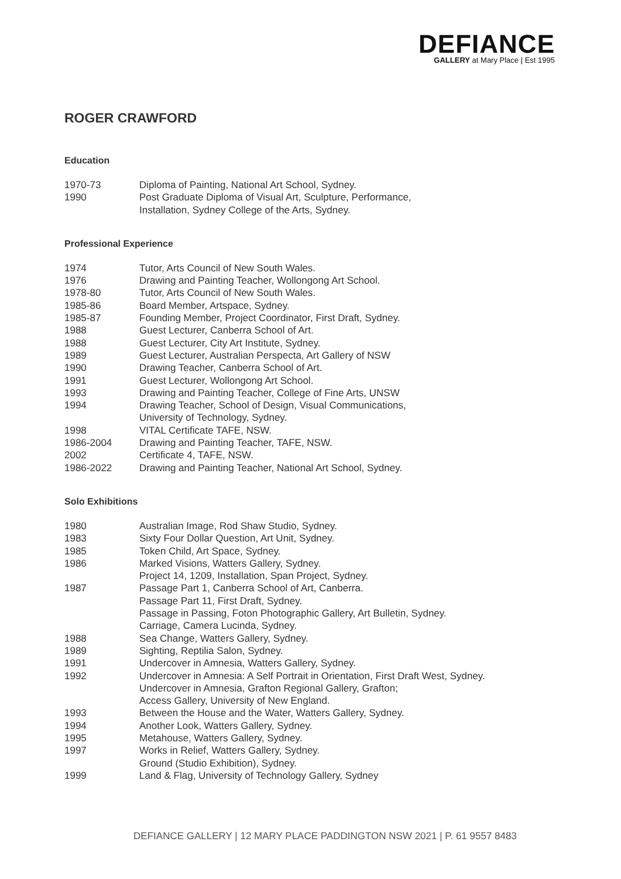DEFIANCE
GALLERY at Mary Place | Est 1995
ROGER CRAWFORD
Education
| 1970-73 | Diploma of Painting, National Art School, Sydney. |
| 1990 | Post Graduate Diploma of Visual Art, Sculpture, Performance, Installation, Sydney College of the Arts, Sydney. |
Professional Experience
| 1974 | Tutor, Arts Council of New South Wales. |
| 1976 | Drawing and Painting Teacher, Wollongong Art School. |
| 1978-80 | Tutor, Arts Council of New South Wales. |
| 1985-86 | Board Member, Artspace, Sydney. |
| 1985-87 | Founding Member, Project Coordinator, First Draft, Sydney. |
| 1988 | Guest Lecturer, Canberra School of Art. |
| 1988 | Guest Lecturer, City Art Institute, Sydney. |
| 1989 | Guest Lecturer, Australian Perspecta, Art Gallery of NSW |
| 1990 | Drawing Teacher, Canberra School of Art. |
| 1991 | Guest Lecturer, Wollongong Art School. |
| 1993 | Drawing and Painting Teacher, College of Fine Arts, UNSW |
| 1994 | Drawing Teacher, School of Design, Visual Communications, University of Technology, Sydney. |
| 1998 | VITAL Certificate TAFE, NSW. |
| 1986-2004 | Drawing and Painting Teacher, TAFE, NSW. |
| 2002 | Certificate 4, TAFE, NSW. |
| 1986-2022 | Drawing and Painting Teacher, National Art School, Sydney. |
Solo Exhibitions
| 1980 | Australian Image, Rod Shaw Studio, Sydney. |
| 1983 | Sixty Four Dollar Question, Art Unit, Sydney. |
| 1985 | Token Child, Art Space, Sydney. |
| 1986 | Marked Visions, Watters Gallery, Sydney. Project 14, 1209, Installation, Span Project, Sydney. |
| 1987 | Passage Part 1, Canberra School of Art, Canberra. Passage Part 11, First Draft, Sydney. Passage in Passing, Foton Photographic Gallery, Art Bulletin, Sydney. Carriage, Camera Lucinda, Sydney. |
| 1988 | Sea Change, Watters Gallery, Sydney. |
| 1989 | Sighting, Reptilia Salon, Sydney. |
| 1991 | Undercover in Amnesia, Watters Gallery, Sydney. |
| 1992 | Undercover in Amnesia: A Self Portrait in Orientation, First Draft West, Sydney. Undercover in Amnesia, Grafton Regional Gallery, Grafton; Access Gallery, University of New England. |
| 1993 | Between the House and the Water, Watters Gallery, Sydney. |
| 1994 | Another Look, Watters Gallery, Sydney. |
| 1995 | Metahouse, Watters Gallery, Sydney. |
| 1997 | Works in Relief, Watters Gallery, Sydney. Ground (Studio Exhibition), Sydney. |
| 1999 | Land & Flag, University of Technology Gallery, Sydney |
DEFIANCE GALLERY | 12 MARY PLACE PADDINGTON NSW 2021 | P. 61 9557 8483